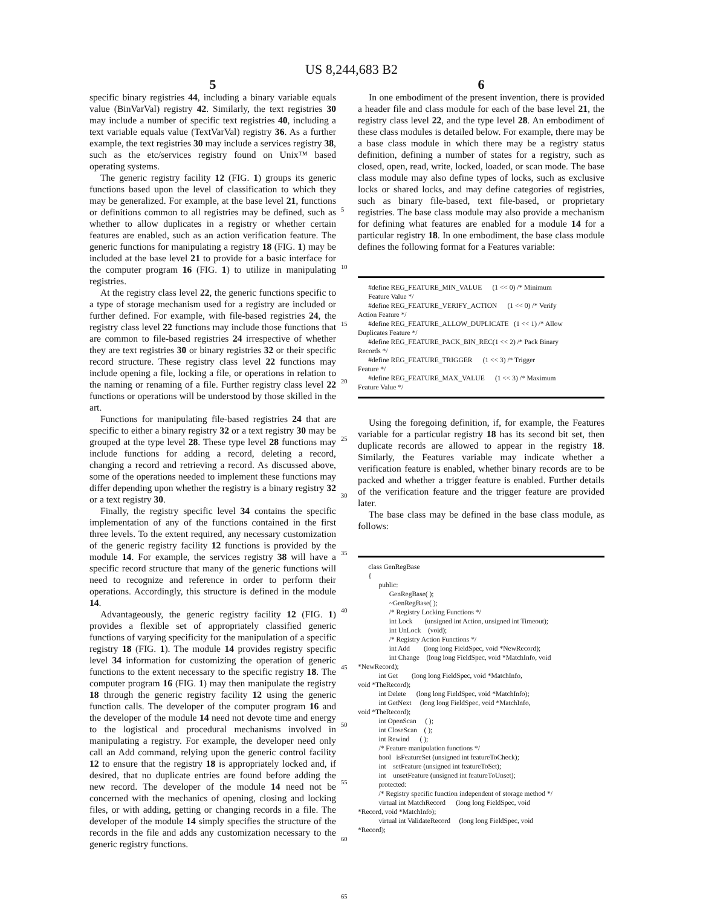US 8,244,683 B2
5
specific binary registries 44, including a binary variable equals value (BinVarVal) registry 42. Similarly, the text registries 30 may include a number of specific text registries 40, including a text variable equals value (TextVarVal) registry 36. As a further example, the text registries 30 may include a services registry 38, such as the etc/services registry found on Unix™ based operating systems.
The generic registry facility 12 (FIG. 1) groups its generic functions based upon the level of classification to which they may be generalized. For example, at the base level 21, functions or definitions common to all registries may be defined, such as whether to allow duplicates in a registry or whether certain features are enabled, such as an action verification feature. The generic functions for manipulating a registry 18 (FIG. 1) may be included at the base level 21 to provide for a basic interface for the computer program 16 (FIG. 1) to utilize in manipulating registries.
At the registry class level 22, the generic functions specific to a type of storage mechanism used for a registry are included or further defined. For example, with file-based registries 24, the registry class level 22 functions may include those functions that are common to file-based registries 24 irrespective of whether they are text registries 30 or binary registries 32 or their specific record structure. These registry class level 22 functions may include opening a file, locking a file, or operations in relation to the naming or renaming of a file. Further registry class level 22 functions or operations will be understood by those skilled in the art.
Functions for manipulating file-based registries 24 that are specific to either a binary registry 32 or a text registry 30 may be grouped at the type level 28. These type level 28 functions may include functions for adding a record, deleting a record, changing a record and retrieving a record. As discussed above, some of the operations needed to implement these functions may differ depending upon whether the registry is a binary registry 32 or a text registry 30.
Finally, the registry specific level 34 contains the specific implementation of any of the functions contained in the first three levels. To the extent required, any necessary customization of the generic registry facility 12 functions is provided by the module 14. For example, the services registry 38 will have a specific record structure that many of the generic functions will need to recognize and reference in order to perform their operations. Accordingly, this structure is defined in the module 14.
Advantageously, the generic registry facility 12 (FIG. 1) provides a flexible set of appropriately classified generic functions of varying specificity for the manipulation of a specific registry 18 (FIG. 1). The module 14 provides registry specific level 34 information for customizing the operation of generic functions to the extent necessary to the specific registry 18. The computer program 16 (FIG. 1) may then manipulate the registry 18 through the generic registry facility 12 using the generic function calls. The developer of the computer program 16 and the developer of the module 14 need not devote time and energy to the logistical and procedural mechanisms involved in manipulating a registry. For example, the developer need only call an Add command, relying upon the generic control facility 12 to ensure that the registry 18 is appropriately locked and, if desired, that no duplicate entries are found before adding the new record. The developer of the module 14 need not be concerned with the mechanics of opening, closing and locking files, or with adding, getting or changing records in a file. The developer of the module 14 simply specifies the structure of the records in the file and adds any customization necessary to the generic registry functions.
5
10
15
20
25
30
35
40
45
50
55
60
65
6
In one embodiment of the present invention, there is provided a header file and class module for each of the base level 21, the registry class level 22, and the type level 28. An embodiment of these class modules is detailed below. For example, there may be a base class module in which there may be a registry status definition, defining a number of states for a registry, such as closed, open, read, write, locked, loaded, or scan mode. The base class module may also define types of locks, such as exclusive locks or shared locks, and may define categories of registries, such as binary file-based, text file-based, or proprietary registries. The base class module may also provide a mechanism for defining what features are enabled for a module 14 for a particular registry 18. In one embodiment, the base class module defines the following format for a Features variable:
#define REG_FEATURE_MIN_VALUE (1 << 0) /* Minimum Feature Value */
#define REG_FEATURE_VERIFY_ACTION (1 << 0) /* Verify Action Feature */
#define REG_FEATURE_ALLOW_DUPLICATE (1 << 1) /* Allow Duplicates Feature */
#define REG_FEATURE_PACK_BIN_REC(1 << 2) /* Pack Binary Records */
#define REG_FEATURE_TRIGGER (1 << 3) /* Trigger Feature */
#define REG_FEATURE_MAX_VALUE (1 << 3) /* Maximum Feature Value */
Using the foregoing definition, if, for example, the Features variable for a particular registry 18 has its second bit set, then duplicate records are allowed to appear in the registry 18. Similarly, the Features variable may indicate whether a verification feature is enabled, whether binary records are to be packed and whether a trigger feature is enabled. Further details of the verification feature and the trigger feature are provided later.
The base class may be defined in the base class module, as follows:
class GenRegBase { public: GenRegBase( ); ~GenRegBase( ); /* Registry Locking Functions */ int Lock (unsigned int Action, unsigned int Timeout); int UnLock (void); /* Registry Action Functions */ int Add (long long FieldSpec, void *NewRecord); int Change (long long FieldSpec, void *MatchInfo, void *NewRecord); int Get (long long FieldSpec, void *MatchInfo, void *TheRecord); int Delete (long long FieldSpec, void *MatchInfo); int GetNext (long long FieldSpec, void *MatchInfo, void *TheRecord); int OpenScan ( ); int CloseScan ( ); int Rewind ( ); /* Feature manipulation functions */ bool isFeatureSet (unsigned int featureToCheck); int setFeature (unsigned int featureToSet); int unsetFeature (unsigned int featureToUnset); protected: /* Registry specific function independent of storage method */ virtual int MatchRecord (long long FieldSpec, void *Record, void *MatchInfo); virtual int ValidateRecord (long long FieldSpec, void *Record);